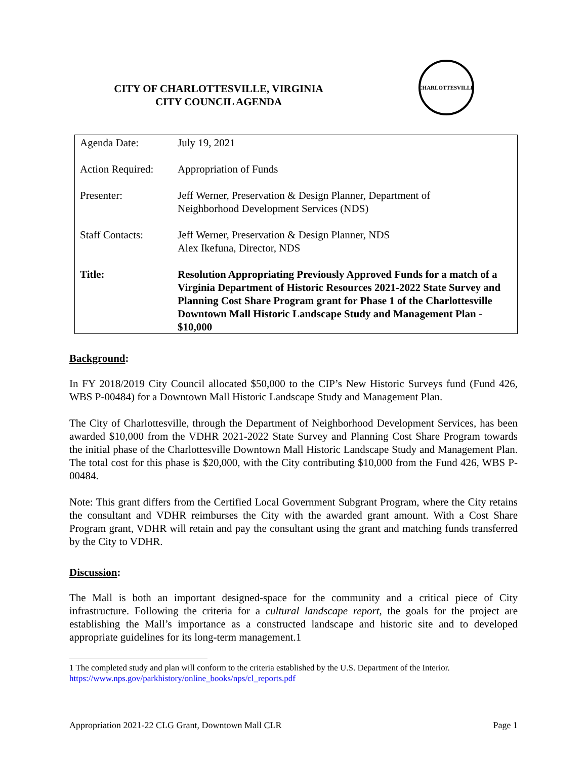CITY OF CHARLOTTESVILLE, VIRGINIA
CITY COUNCIL AGENDA
CHARLOTTESVILLE
| Agenda Date: | July 19, 2021 |
| Action Required: | Appropriation of Funds |
| Presenter: | Jeff Werner, Preservation & Design Planner, Department of Neighborhood Development Services (NDS) |
| Staff Contacts: | Jeff Werner, Preservation & Design Planner, NDS Alex Ikefuna, Director, NDS |
| Title: | Resolution Appropriating Previously Approved Funds for a match of a Virginia Department of Historic Resources 2021-2022 State Survey and Planning Cost Share Program grant for Phase 1 of the Charlottesville Downtown Mall Historic Landscape Study and Management Plan - $10,000 |
Background:
In FY 2018/2019 City Council allocated $50,000 to the CIP’s New Historic Surveys fund (Fund 426, WBS P-00484) for a Downtown Mall Historic Landscape Study and Management Plan.
The City of Charlottesville, through the Department of Neighborhood Development Services, has been awarded $10,000 from the VDHR 2021-2022 State Survey and Planning Cost Share Program towards the initial phase of the Charlottesville Downtown Mall Historic Landscape Study and Management Plan. The total cost for this phase is $20,000, with the City contributing $10,000 from the Fund 426, WBS P-00484.
Note: This grant differs from the Certified Local Government Subgrant Program, where the City retains the consultant and VDHR reimburses the City with the awarded grant amount. With a Cost Share Program grant, VDHR will retain and pay the consultant using the grant and matching funds transferred by the City to VDHR.
Discussion:
The Mall is both an important designed-space for the community and a critical piece of City infrastructure. Following the criteria for a cultural landscape report, the goals for the project are establishing the Mall’s importance as a constructed landscape and historic site and to developed appropriate guidelines for its long-term management.1
1 The completed study and plan will conform to the criteria established by the U.S. Department of the Interior.
https://www.nps.gov/parkhistory/online_books/nps/cl_reports.pdf
Appropriation 2021-22 CLG Grant, Downtown Mall CLR Page 1